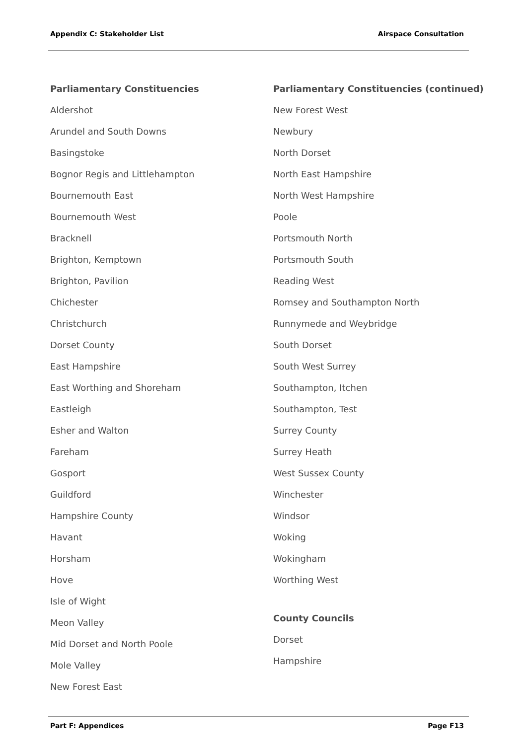Appendix C: Stakeholder List Airspace Consultation
Parliamentary Constituencies
Aldershot
Arundel and South Downs
Basingstoke
Bognor Regis and Littlehampton
Bournemouth East
Bournemouth West
Bracknell
Brighton, Kemptown
Brighton, Pavilion
Chichester
Christchurch
Dorset County
East Hampshire
East Worthing and Shoreham
Eastleigh
Esher and Walton
Fareham
Gosport
Guildford
Hampshire County
Havant
Horsham
Hove
Isle of Wight
Meon Valley
Mid Dorset and North Poole
Mole Valley
New Forest East
Parliamentary Constituencies (continued)
New Forest West
Newbury
North Dorset
North East Hampshire
North West Hampshire
Poole
Portsmouth North
Portsmouth South
Reading West
Romsey and Southampton North
Runnymede and Weybridge
South Dorset
South West Surrey
Southampton, Itchen
Southampton, Test
Surrey County
Surrey Heath
West Sussex County
Winchester
Windsor
Woking
Wokingham
Worthing West
County Councils
Dorset
Hampshire
Part F: Appendices Page F13